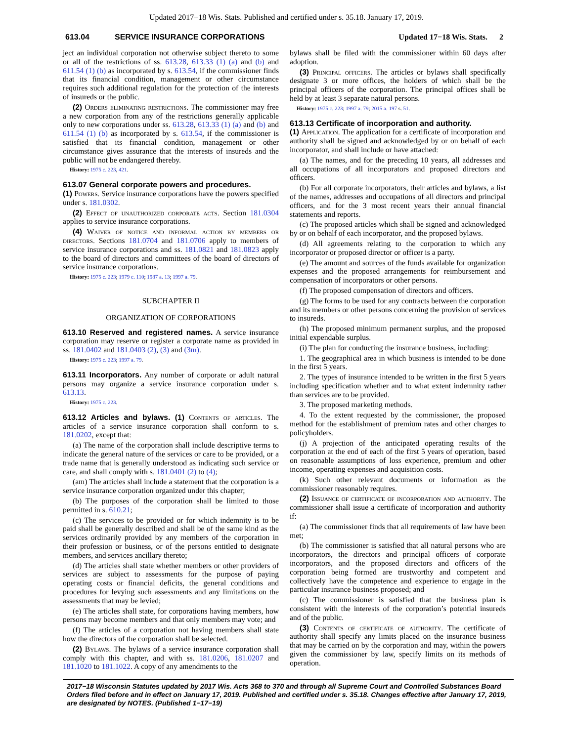Updated 2017−18 Wis. Stats. Published and certified under s. 35.18. January 17, 2019.
613.04 SERVICE INSURANCE CORPORATIONS Updated 17−18 Wis. Stats. 2
ject an individual corporation not otherwise subject thereto to some or all of the restrictions of ss. 613.28, 613.33 (1) (a) and (b) and 611.54 (1) (b) as incorporated by s. 613.54, if the commissioner finds that its financial condition, management or other circumstance requires such additional regulation for the protection of the interests of insureds or the public.
(2) Orders eliminating restrictions. The commissioner may free a new corporation from any of the restrictions generally applicable only to new corporations under ss. 613.28, 613.33 (1) (a) and (b) and 611.54 (1) (b) as incorporated by s. 613.54, if the commissioner is satisfied that its financial condition, management or other circumstance gives assurance that the interests of insureds and the public will not be endangered thereby.
History: 1975 c. 223, 421.
613.07 General corporate powers and procedures.
(1) Powers. Service insurance corporations have the powers specified under s. 181.0302.
(2) Effect of unauthorized corporate acts. Section 181.0304 applies to service insurance corporations.
(4) Waiver of notice and informal action by members or directors. Sections 181.0704 and 181.0706 apply to members of service insurance corporations and ss. 181.0821 and 181.0823 apply to the board of directors and committees of the board of directors of service insurance corporations.
History: 1975 c. 223; 1979 c. 110; 1987 a. 13; 1997 a. 79.
SUBCHAPTER II
ORGANIZATION OF CORPORATIONS
613.10 Reserved and registered names. A service insurance corporation may reserve or register a corporate name as provided in ss. 181.0402 and 181.0403 (2), (3) and (3m).
History: 1975 c. 223; 1997 a. 79.
613.11 Incorporators. Any number of corporate or adult natural persons may organize a service insurance corporation under s. 613.13.
History: 1975 c. 223.
613.12 Articles and bylaws. (1) Contents of articles. The articles of a service insurance corporation shall conform to s. 181.0202, except that:
(a) The name of the corporation shall include descriptive terms to indicate the general nature of the services or care to be provided, or a trade name that is generally understood as indicating such service or care, and shall comply with s. 181.0401 (2) to (4);
(am) The articles shall include a statement that the corporation is a service insurance corporation organized under this chapter;
(b) The purposes of the corporation shall be limited to those permitted in s. 610.21;
(c) The services to be provided or for which indemnity is to be paid shall be generally described and shall be of the same kind as the services ordinarily provided by any members of the corporation in their profession or business, or of the persons entitled to designate members, and services ancillary thereto;
(d) The articles shall state whether members or other providers of services are subject to assessments for the purpose of paying operating costs or financial deficits, the general conditions and procedures for levying such assessments and any limitations on the assessments that may be levied;
(e) The articles shall state, for corporations having members, how persons may become members and that only members may vote; and
(f) The articles of a corporation not having members shall state how the directors of the corporation shall be selected.
(2) Bylaws. The bylaws of a service insurance corporation shall comply with this chapter, and with ss. 181.0206, 181.0207 and 181.1020 to 181.1022. A copy of any amendments to the
bylaws shall be filed with the commissioner within 60 days after adoption.
(3) Principal officers. The articles or bylaws shall specifically designate 3 or more offices, the holders of which shall be the principal officers of the corporation. The principal offices shall be held by at least 3 separate natural persons.
History: 1975 c. 223; 1997 a. 79; 2015 a. 197 s. 51.
613.13 Certificate of incorporation and authority.
(1) Application. The application for a certificate of incorporation and authority shall be signed and acknowledged by or on behalf of each incorporator, and shall include or have attached:
(a) The names, and for the preceding 10 years, all addresses and all occupations of all incorporators and proposed directors and officers.
(b) For all corporate incorporators, their articles and bylaws, a list of the names, addresses and occupations of all directors and principal officers, and for the 3 most recent years their annual financial statements and reports.
(c) The proposed articles which shall be signed and acknowledged by or on behalf of each incorporator, and the proposed bylaws.
(d) All agreements relating to the corporation to which any incorporator or proposed director or officer is a party.
(e) The amount and sources of the funds available for organization expenses and the proposed arrangements for reimbursement and compensation of incorporators or other persons.
(f) The proposed compensation of directors and officers.
(g) The forms to be used for any contracts between the corporation and its members or other persons concerning the provision of services to insureds.
(h) The proposed minimum permanent surplus, and the proposed initial expendable surplus.
(i) The plan for conducting the insurance business, including:
1. The geographical area in which business is intended to be done in the first 5 years.
2. The types of insurance intended to be written in the first 5 years including specification whether and to what extent indemnity rather than services are to be provided.
3. The proposed marketing methods.
4. To the extent requested by the commissioner, the proposed method for the establishment of premium rates and other charges to policyholders.
(j) A projection of the anticipated operating results of the corporation at the end of each of the first 5 years of operation, based on reasonable assumptions of loss experience, premium and other income, operating expenses and acquisition costs.
(k) Such other relevant documents or information as the commissioner reasonably requires.
(2) Issuance of certificate of incorporation and authority. The commissioner shall issue a certificate of incorporation and authority if:
(a) The commissioner finds that all requirements of law have been met;
(b) The commissioner is satisfied that all natural persons who are incorporators, the directors and principal officers of corporate incorporators, and the proposed directors and officers of the corporation being formed are trustworthy and competent and collectively have the competence and experience to engage in the particular insurance business proposed; and
(c) The commissioner is satisfied that the business plan is consistent with the interests of the corporation’s potential insureds and of the public.
(3) Contents of certificate of authority. The certificate of authority shall specify any limits placed on the insurance business that may be carried on by the corporation and may, within the powers given the commissioner by law, specify limits on its methods of operation.
2017−18 Wisconsin Statutes updated by 2017 Wis. Acts 368 to 370 and through all Supreme Court and Controlled Substances Board Orders filed before and in effect on January 17, 2019. Published and certified under s. 35.18. Changes effective after January 17, 2019, are designated by NOTES. (Published 1−17−19)